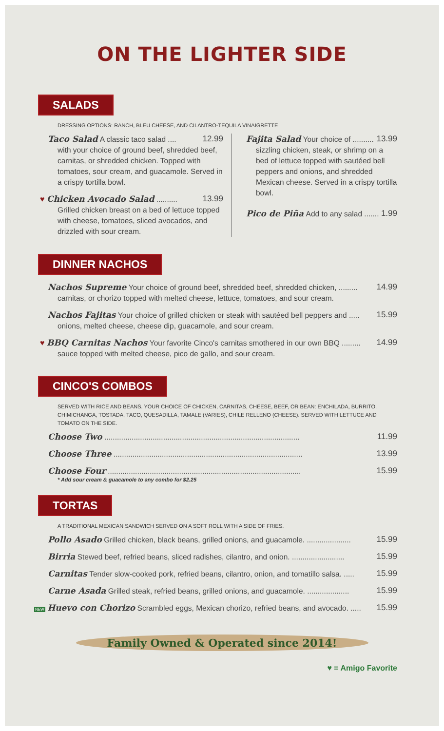ON THE LIGHTER SIDE
SALADS
DRESSING OPTIONS: RANCH, BLEU CHEESE, AND CILANTRO-TEQUILA VINAIGRETTE
Taco Salad A classic taco salad .... 12.99
with your choice of ground beef, shredded beef, carnitas, or shredded chicken. Topped with tomatoes, sour cream, and guacamole. Served in a crispy tortilla bowl.
♥ Chicken Avocado Salad .......... 13.99
Grilled chicken breast on a bed of lettuce topped with cheese, tomatoes, sliced avocados, and drizzled with sour cream.
Fajita Salad Your choice of .......... 13.99
sizzling chicken, steak, or shrimp on a bed of lettuce topped with sautéed bell peppers and onions, and shredded Mexican cheese. Served in a crispy tortilla bowl.
Pico de Piña Add to any salad ....... 1.99
DINNER NACHOS
Nachos Supreme Your choice of ground beef, shredded beef, shredded chicken, ......... 14.99
carnitas, or chorizo topped with melted cheese, lettuce, tomatoes, and sour cream.
Nachos Fajitas Your choice of grilled chicken or steak with sautéed bell peppers and ..... 15.99
onions, melted cheese, cheese dip, guacamole, and sour cream.
♥ BBQ Carnitas Nachos Your favorite Cinco's carnitas smothered in our own BBQ ......... 14.99
sauce topped with melted cheese, pico de gallo, and sour cream.
CINCO'S COMBOS
SERVED WITH RICE AND BEANS. YOUR CHOICE OF CHICKEN, CARNITAS, CHEESE, BEEF, OR BEAN: ENCHILADA, BURRITO, CHIMICHANGA, TOSTADA, TACO, QUESADILLA, TAMALE (VARIES), CHILE RELLENO (CHEESE). SERVED WITH LETTUCE AND TOMATO ON THE SIDE.
Choose Two ............................................................................................. 11.99
Choose Three .......................................................................................... 13.99
Choose Four ............................................................................................ 15.99
* Add sour cream & guacamole to any combo for $2.25
TORTAS
A TRADITIONAL MEXICAN SANDWICH SERVED ON A SOFT ROLL WITH A SIDE OF FRIES.
Pollo Asado Grilled chicken, black beans, grilled onions, and guacamole. ..................... 15.99
Birria Stewed beef, refried beans, sliced radishes, cilantro, and onion. ......................... 15.99
Carnitas Tender slow-cooked pork, refried beans, cilantro, onion, and tomatillo salsa. ..... 15.99
Carne Asada Grilled steak, refried beans, grilled onions, and guacamole. .................... 15.99
NEW Huevo con Chorizo Scrambled eggs, Mexican chorizo, refried beans, and avocado. ..... 15.99
Family Owned & Operated since 2014!
♥ = Amigo Favorite